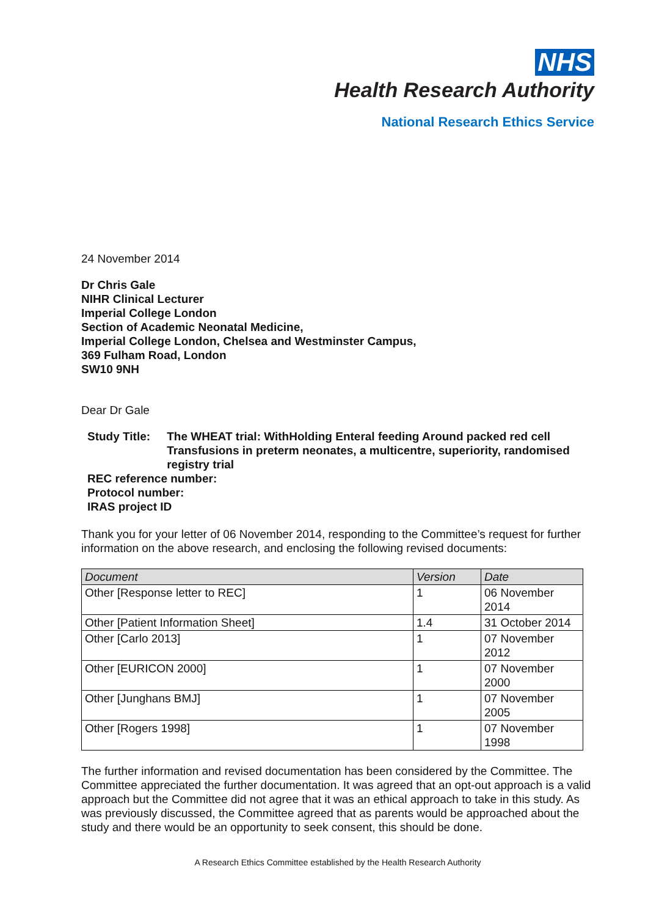NHS
Health Research Authority
National Research Ethics Service
24 November 2014
Dr Chris Gale
NIHR Clinical Lecturer
Imperial College London
Section of Academic Neonatal Medicine,
Imperial College London, Chelsea and Westminster Campus,
369 Fulham Road, London
SW10 9NH
Dear Dr Gale
Study Title: The WHEAT trial: WithHolding Enteral feeding Around packed red cell Transfusions in preterm neonates, a multicentre, superiority, randomised registry trial
REC reference number:
Protocol number:
IRAS project ID
Thank you for your letter of 06 November 2014, responding to the Committee’s request for further information on the above research, and enclosing the following revised documents:
| Document | Version | Date |
| --- | --- | --- |
| Other [Response letter to REC] | 1 | 06 November 2014 |
| Other [Patient Information Sheet] | 1.4 | 31 October 2014 |
| Other [Carlo 2013] | 1 | 07 November 2012 |
| Other [EURICON 2000] | 1 | 07 November 2000 |
| Other [Junghans BMJ] | 1 | 07 November 2005 |
| Other [Rogers 1998] | 1 | 07 November 1998 |
The further information and revised documentation has been considered by the Committee. The Committee appreciated the further documentation. It was agreed that an opt-out approach is a valid approach but the Committee did not agree that it was an ethical approach to take in this study. As was previously discussed, the Committee agreed that as parents would be approached about the study and there would be an opportunity to seek consent, this should be done.
A Research Ethics Committee established by the Health Research Authority